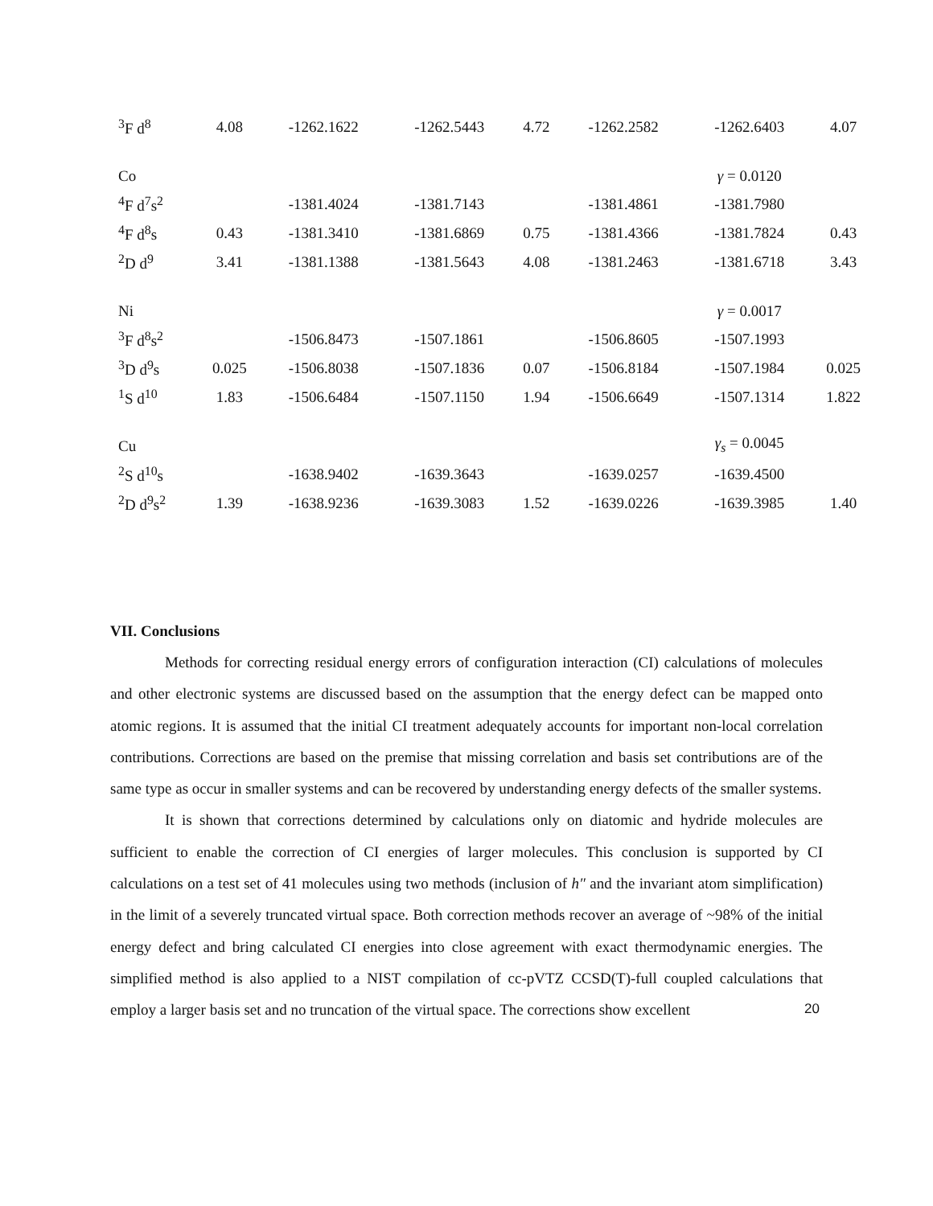| <sup>3</sup> F d<sup>8</sup> | 4.08 | -1262.1622 | -1262.5443 | 4.72 | -1262.2582 | -1262.6403 | 4.07 |
| Co | | | | | | γ = 0.0120 | |
| <sup>4</sup> F d<sup>7</sup>s<sup>2</sup> | | -1381.4024 | -1381.7143 | | -1381.4861 | -1381.7980 | |
| <sup>4</sup> F d<sup>8</sup>s | 0.43 | -1381.3410 | -1381.6869 | 0.75 | -1381.4366 | -1381.7824 | 0.43 |
| <sup>2</sup> D d<sup>9</sup> | 3.41 | -1381.1388 | -1381.5643 | 4.08 | -1381.2463 | -1381.6718 | 3.43 |
| Ni | | | | | | γ = 0.0017 | |
| <sup>3</sup> F d<sup>8</sup>s<sup>2</sup> | | -1506.8473 | -1507.1861 | | -1506.8605 | -1507.1993 | |
| <sup>3</sup> D d<sup>9</sup>s | 0.025 | -1506.8038 | -1507.1836 | 0.07 | -1506.8184 | -1507.1984 | 0.025 |
| <sup>1</sup> S d<sup>10</sup> | 1.83 | -1506.6484 | -1507.1150 | 1.94 | -1506.6649 | -1507.1314 | 1.822 |
| Cu | | | | | | γ<sub>s</sub> = 0.0045 | |
| <sup>2</sup> S d<sup>10</sup>s | | -1638.9402 | -1639.3643 | | -1639.0257 | -1639.4500 | |
| <sup>2</sup> D d<sup>9</sup>s<sup>2</sup> | 1.39 | -1638.9236 | -1639.3083 | 1.52 | -1639.0226 | -1639.3985 | 1.40 |
VII. Conclusions
Methods for correcting residual energy errors of configuration interaction (CI) calculations of molecules and other electronic systems are discussed based on the assumption that the energy defect can be mapped onto atomic regions. It is assumed that the initial CI treatment adequately accounts for important non-local correlation contributions. Corrections are based on the premise that missing correlation and basis set contributions are of the same type as occur in smaller systems and can be recovered by understanding energy defects of the smaller systems.
It is shown that corrections determined by calculations only on diatomic and hydride molecules are sufficient to enable the correction of CI energies of larger molecules. This conclusion is supported by CI calculations on a test set of 41 molecules using two methods (inclusion of h″ and the invariant atom simplification) in the limit of a severely truncated virtual space. Both correction methods recover an average of ~98% of the initial energy defect and bring calculated CI energies into close agreement with exact thermodynamic energies. The simplified method is also applied to a NIST compilation of cc-pVTZ CCSD(T)-full coupled calculations that employ a larger basis set and no truncation of the virtual space. The corrections show excellent
20